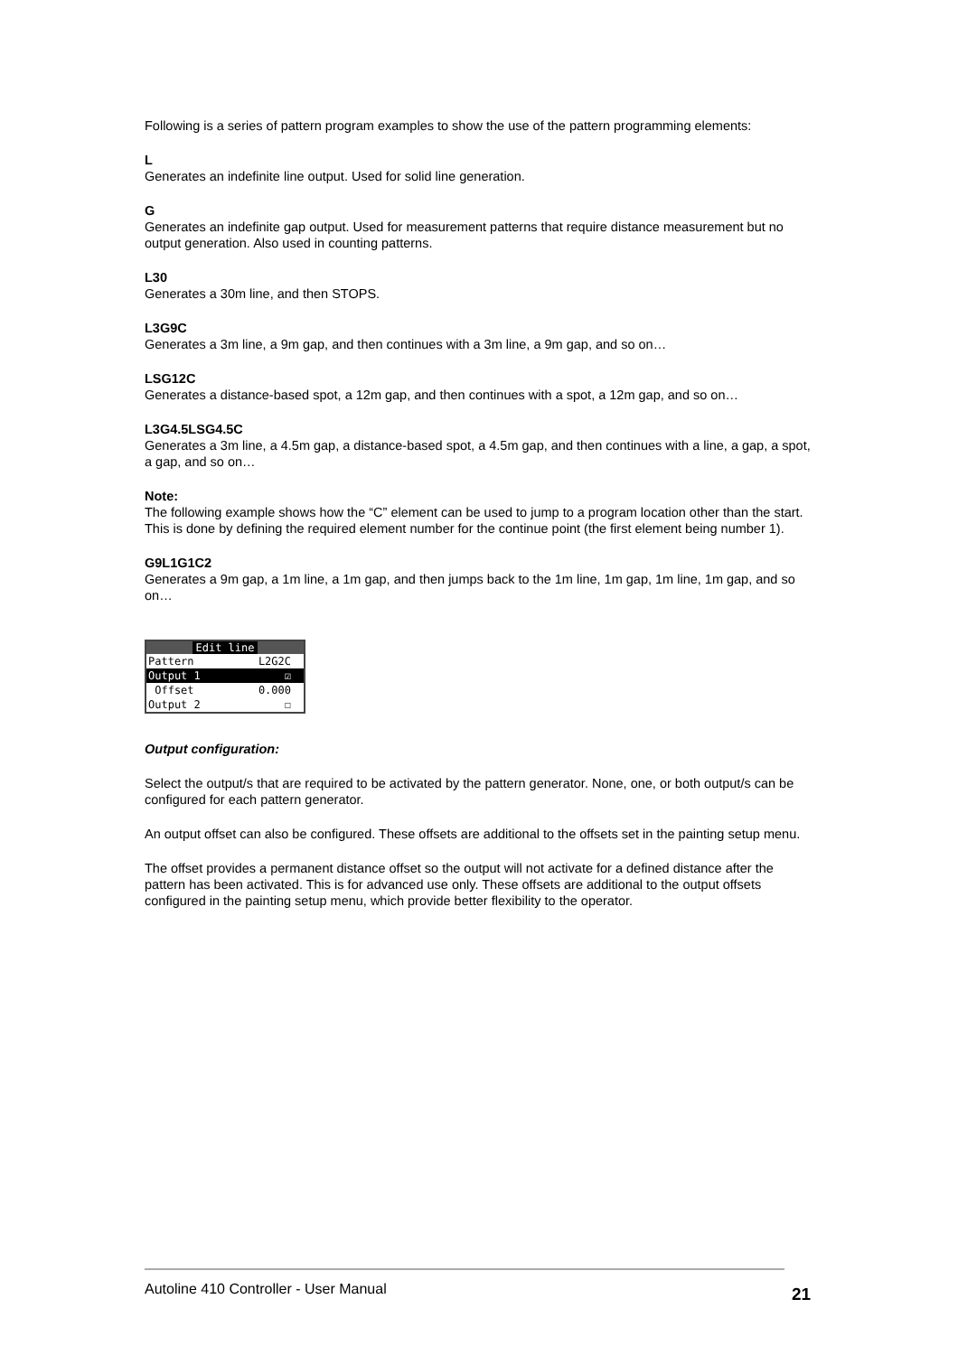Following is a series of pattern program examples to show the use of the pattern programming elements:
L
Generates an indefinite line output. Used for solid line generation.
G
Generates an indefinite gap output. Used for measurement patterns that require distance measurement but no output generation. Also used in counting patterns.
L30
Generates a 30m line, and then STOPS.
L3G9C
Generates a 3m line, a 9m gap, and then continues with a 3m line, a 9m gap, and so on…
LSG12C
Generates a distance-based spot, a 12m gap, and then continues with a spot, a 12m gap, and so on…
L3G4.5LSG4.5C
Generates a 3m line, a 4.5m gap, a distance-based spot, a 4.5m gap, and then continues with a line, a gap, a spot, a gap, and so on…
Note:
The following example shows how the “C” element can be used to jump to a program location other than the start. This is done by defining the required element number for the continue point (the first element being number 1).
G9L1G1C2
Generates a 9m gap, a 1m line, a 1m gap, and then jumps back to the 1m line, 1m gap, 1m line, 1m gap, and so on…
Edit line
Pattern L2G2C
Output 1 ☑
Offset 0.000
Output 2 ☐
Output configuration:
Select the output/s that are required to be activated by the pattern generator. None, one, or both output/s can be configured for each pattern generator.
An output offset can also be configured. These offsets are additional to the offsets set in the painting setup menu.
The offset provides a permanent distance offset so the output will not activate for a defined distance after the pattern has been activated. This is for advanced use only. These offsets are additional to the output offsets configured in the painting setup menu, which provide better flexibility to the operator.
Autoline 410 Controller - User Manual
21